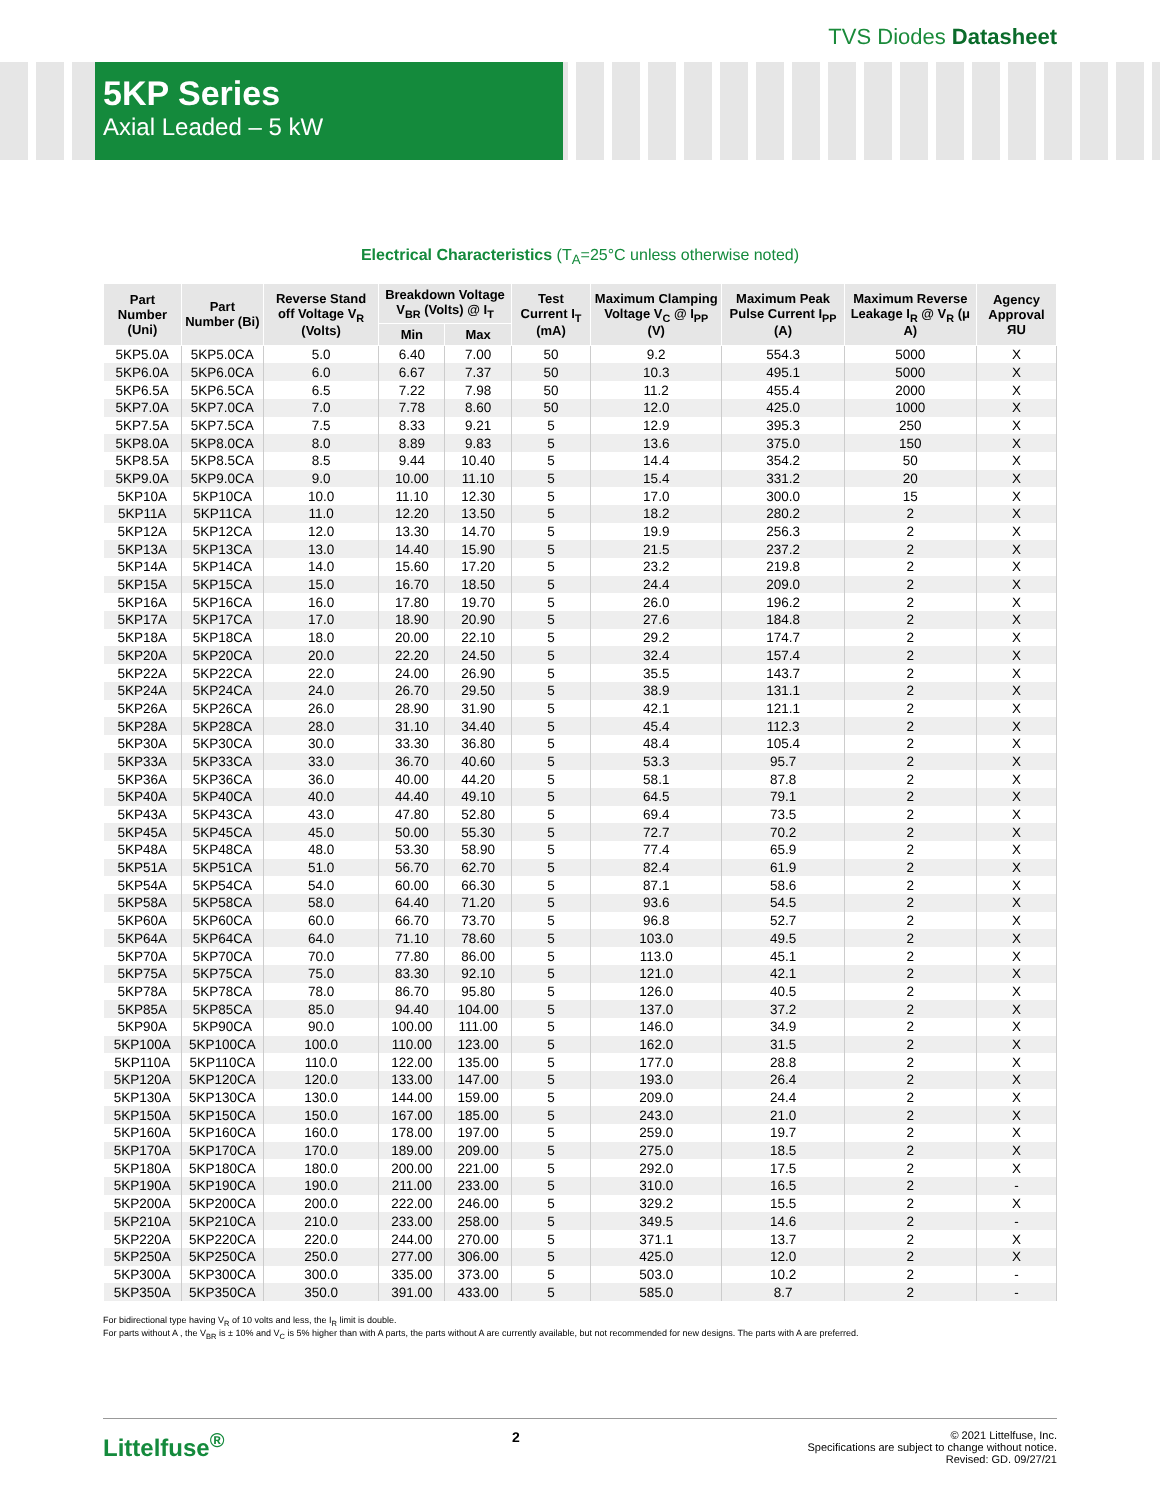TVS Diodes Datasheet
5KP Series
Axial Leaded – 5 kW
Electrical Characteristics (T<sub>A</sub>=25°C unless otherwise noted)
| Part Number (Uni) | Part Number (Bi) | Reverse Stand off Voltage V<sub>R</sub> (Volts) | Breakdown Voltage V<sub>BR</sub> (Volts) @ I<sub>T</sub> | | Test Current I<sub>T</sub> (mA) | Maximum Clamping Voltage V<sub>C</sub> @ I<sub>PP</sub> (V) | Maximum Peak Pulse Current I<sub>PP</sub> (A) | Maximum Reverse Leakage I<sub>R</sub> @ V<sub>R</sub> (μ A) | Agency Approval ЯU |
| --- | --- | --- | --- | --- | --- | --- | --- | --- | --- |
| | | | Min | Max | | | | | |
| 5KP5.0A | 5KP5.0CA | 5.0 | 6.40 | 7.00 | 50 | 9.2 | 554.3 | 5000 | X |
| 5KP6.0A | 5KP6.0CA | 6.0 | 6.67 | 7.37 | 50 | 10.3 | 495.1 | 5000 | X |
| 5KP6.5A | 5KP6.5CA | 6.5 | 7.22 | 7.98 | 50 | 11.2 | 455.4 | 2000 | X |
| 5KP7.0A | 5KP7.0CA | 7.0 | 7.78 | 8.60 | 50 | 12.0 | 425.0 | 1000 | X |
| 5KP7.5A | 5KP7.5CA | 7.5 | 8.33 | 9.21 | 5 | 12.9 | 395.3 | 250 | X |
| 5KP8.0A | 5KP8.0CA | 8.0 | 8.89 | 9.83 | 5 | 13.6 | 375.0 | 150 | X |
| 5KP8.5A | 5KP8.5CA | 8.5 | 9.44 | 10.40 | 5 | 14.4 | 354.2 | 50 | X |
| 5KP9.0A | 5KP9.0CA | 9.0 | 10.00 | 11.10 | 5 | 15.4 | 331.2 | 20 | X |
| 5KP10A | 5KP10CA | 10.0 | 11.10 | 12.30 | 5 | 17.0 | 300.0 | 15 | X |
| 5KP11A | 5KP11CA | 11.0 | 12.20 | 13.50 | 5 | 18.2 | 280.2 | 2 | X |
| 5KP12A | 5KP12CA | 12.0 | 13.30 | 14.70 | 5 | 19.9 | 256.3 | 2 | X |
| 5KP13A | 5KP13CA | 13.0 | 14.40 | 15.90 | 5 | 21.5 | 237.2 | 2 | X |
| 5KP14A | 5KP14CA | 14.0 | 15.60 | 17.20 | 5 | 23.2 | 219.8 | 2 | X |
| 5KP15A | 5KP15CA | 15.0 | 16.70 | 18.50 | 5 | 24.4 | 209.0 | 2 | X |
| 5KP16A | 5KP16CA | 16.0 | 17.80 | 19.70 | 5 | 26.0 | 196.2 | 2 | X |
| 5KP17A | 5KP17CA | 17.0 | 18.90 | 20.90 | 5 | 27.6 | 184.8 | 2 | X |
| 5KP18A | 5KP18CA | 18.0 | 20.00 | 22.10 | 5 | 29.2 | 174.7 | 2 | X |
| 5KP20A | 5KP20CA | 20.0 | 22.20 | 24.50 | 5 | 32.4 | 157.4 | 2 | X |
| 5KP22A | 5KP22CA | 22.0 | 24.00 | 26.90 | 5 | 35.5 | 143.7 | 2 | X |
| 5KP24A | 5KP24CA | 24.0 | 26.70 | 29.50 | 5 | 38.9 | 131.1 | 2 | X |
| 5KP26A | 5KP26CA | 26.0 | 28.90 | 31.90 | 5 | 42.1 | 121.1 | 2 | X |
| 5KP28A | 5KP28CA | 28.0 | 31.10 | 34.40 | 5 | 45.4 | 112.3 | 2 | X |
| 5KP30A | 5KP30CA | 30.0 | 33.30 | 36.80 | 5 | 48.4 | 105.4 | 2 | X |
| 5KP33A | 5KP33CA | 33.0 | 36.70 | 40.60 | 5 | 53.3 | 95.7 | 2 | X |
| 5KP36A | 5KP36CA | 36.0 | 40.00 | 44.20 | 5 | 58.1 | 87.8 | 2 | X |
| 5KP40A | 5KP40CA | 40.0 | 44.40 | 49.10 | 5 | 64.5 | 79.1 | 2 | X |
| 5KP43A | 5KP43CA | 43.0 | 47.80 | 52.80 | 5 | 69.4 | 73.5 | 2 | X |
| 5KP45A | 5KP45CA | 45.0 | 50.00 | 55.30 | 5 | 72.7 | 70.2 | 2 | X |
| 5KP48A | 5KP48CA | 48.0 | 53.30 | 58.90 | 5 | 77.4 | 65.9 | 2 | X |
| 5KP51A | 5KP51CA | 51.0 | 56.70 | 62.70 | 5 | 82.4 | 61.9 | 2 | X |
| 5KP54A | 5KP54CA | 54.0 | 60.00 | 66.30 | 5 | 87.1 | 58.6 | 2 | X |
| 5KP58A | 5KP58CA | 58.0 | 64.40 | 71.20 | 5 | 93.6 | 54.5 | 2 | X |
| 5KP60A | 5KP60CA | 60.0 | 66.70 | 73.70 | 5 | 96.8 | 52.7 | 2 | X |
| 5KP64A | 5KP64CA | 64.0 | 71.10 | 78.60 | 5 | 103.0 | 49.5 | 2 | X |
| 5KP70A | 5KP70CA | 70.0 | 77.80 | 86.00 | 5 | 113.0 | 45.1 | 2 | X |
| 5KP75A | 5KP75CA | 75.0 | 83.30 | 92.10 | 5 | 121.0 | 42.1 | 2 | X |
| 5KP78A | 5KP78CA | 78.0 | 86.70 | 95.80 | 5 | 126.0 | 40.5 | 2 | X |
| 5KP85A | 5KP85CA | 85.0 | 94.40 | 104.00 | 5 | 137.0 | 37.2 | 2 | X |
| 5KP90A | 5KP90CA | 90.0 | 100.00 | 111.00 | 5 | 146.0 | 34.9 | 2 | X |
| 5KP100A | 5KP100CA | 100.0 | 110.00 | 123.00 | 5 | 162.0 | 31.5 | 2 | X |
| 5KP110A | 5KP110CA | 110.0 | 122.00 | 135.00 | 5 | 177.0 | 28.8 | 2 | X |
| 5KP120A | 5KP120CA | 120.0 | 133.00 | 147.00 | 5 | 193.0 | 26.4 | 2 | X |
| 5KP130A | 5KP130CA | 130.0 | 144.00 | 159.00 | 5 | 209.0 | 24.4 | 2 | X |
| 5KP150A | 5KP150CA | 150.0 | 167.00 | 185.00 | 5 | 243.0 | 21.0 | 2 | X |
| 5KP160A | 5KP160CA | 160.0 | 178.00 | 197.00 | 5 | 259.0 | 19.7 | 2 | X |
| 5KP170A | 5KP170CA | 170.0 | 189.00 | 209.00 | 5 | 275.0 | 18.5 | 2 | X |
| 5KP180A | 5KP180CA | 180.0 | 200.00 | 221.00 | 5 | 292.0 | 17.5 | 2 | X |
| 5KP190A | 5KP190CA | 190.0 | 211.00 | 233.00 | 5 | 310.0 | 16.5 | 2 | - |
| 5KP200A | 5KP200CA | 200.0 | 222.00 | 246.00 | 5 | 329.2 | 15.5 | 2 | X |
| 5KP210A | 5KP210CA | 210.0 | 233.00 | 258.00 | 5 | 349.5 | 14.6 | 2 | - |
| 5KP220A | 5KP220CA | 220.0 | 244.00 | 270.00 | 5 | 371.1 | 13.7 | 2 | X |
| 5KP250A | 5KP250CA | 250.0 | 277.00 | 306.00 | 5 | 425.0 | 12.0 | 2 | X |
| 5KP300A | 5KP300CA | 300.0 | 335.00 | 373.00 | 5 | 503.0 | 10.2 | 2 | - |
| 5KP350A | 5KP350CA | 350.0 | 391.00 | 433.00 | 5 | 585.0 | 8.7 | 2 | - |
For bidirectional type having V<sub>R</sub> of 10 volts and less, the I<sub>R</sub> limit is double.
For parts without A , the V<sub>BR</sub> is ± 10% and V<sub>C</sub> is 5% higher than with A parts, the parts without A are currently available, but not recommended for new designs. The parts with A are preferred.
Littelfuse<sup>®</sup>
2
© 2021 Littelfuse, Inc.
Specifications are subject to change without notice.
Revised: GD. 09/27/21